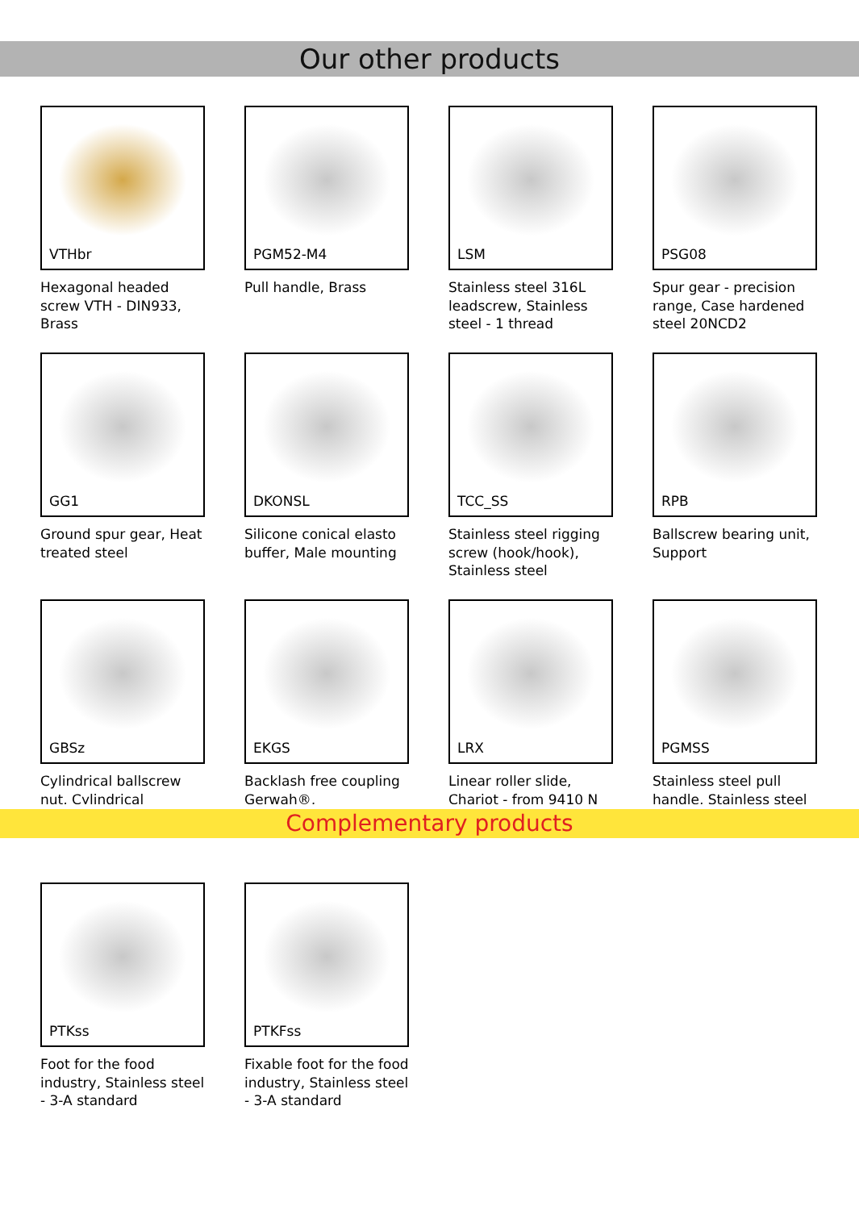Our other products
VTHbr
Hexagonal headed screw VTH - DIN933, Brass
PGM52-M4
Pull handle, Brass
LSM
Stainless steel 316L leadscrew, Stainless steel - 1 thread
PSG08
Spur gear - precision range, Case hardened steel 20NCD2
GG1
Ground spur gear, Heat treated steel
DKONSL
Silicone conical elasto buffer, Male mounting
TCC_SS
Stainless steel rigging screw (hook/hook), Stainless steel
RPB
Ballscrew bearing unit, Support
GBSz
Cylindrical ballscrew nut, Cylindrical
EKGS
Backlash free coupling Gerwah®,
LRX
Linear roller slide, Chariot - from 9410 N
PGMSS
Stainless steel pull handle, Stainless steel
Complementary products
PTKss
Foot for the food industry, Stainless steel - 3-A standard
PTKFss
Fixable foot for the food industry, Stainless steel - 3-A standard